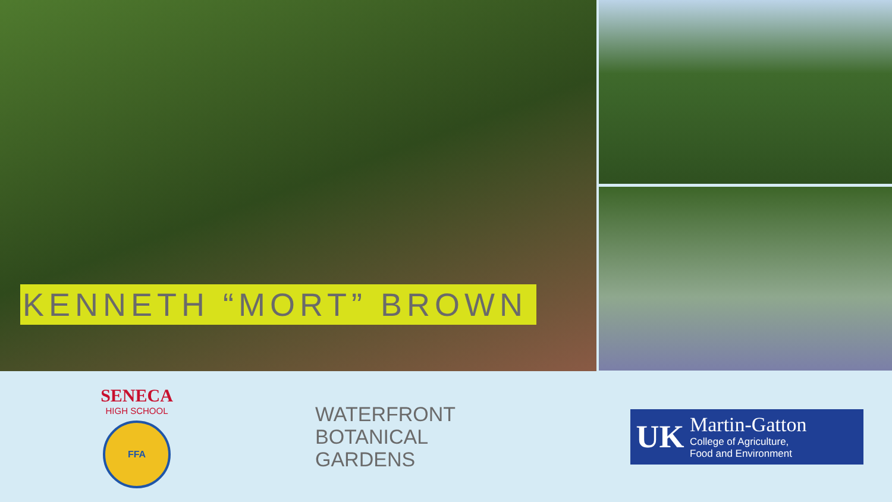KENNETH “MORT” BROWN
SENECA
HIGH SCHOOL
FFA
WATERFRONT
BOTANICAL
GARDENS
UK
Martin-Gatton
College of Agriculture,
Food and Environment